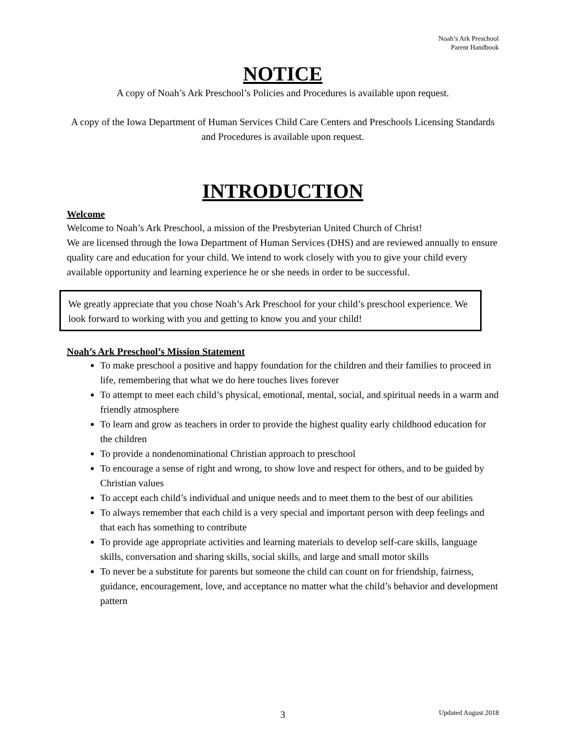Noah’s Ark Preschool
Parent Handbook
NOTICE
A copy of Noah’s Ark Preschool’s Policies and Procedures is available upon request.
A copy of the Iowa Department of Human Services Child Care Centers and Preschools Licensing Standards and Procedures is available upon request.
INTRODUCTION
Welcome
Welcome to Noah’s Ark Preschool, a mission of the Presbyterian United Church of Christ!
We are licensed through the Iowa Department of Human Services (DHS) and are reviewed annually to ensure quality care and education for your child. We intend to work closely with you to give your child every available opportunity and learning experience he or she needs in order to be successful.
We greatly appreciate that you chose Noah’s Ark Preschool for your child’s preschool experience. We look forward to working with you and getting to know you and your child!
Noah’s Ark Preschool’s Mission Statement
To make preschool a positive and happy foundation for the children and their families to proceed in life, remembering that what we do here touches lives forever
To attempt to meet each child’s physical, emotional, mental, social, and spiritual needs in a warm and friendly atmosphere
To learn and grow as teachers in order to provide the highest quality early childhood education for the children
To provide a nondenominational Christian approach to preschool
To encourage a sense of right and wrong, to show love and respect for others, and to be guided by Christian values
To accept each child’s individual and unique needs and to meet them to the best of our abilities
To always remember that each child is a very special and important person with deep feelings and that each has something to contribute
To provide age appropriate activities and learning materials to develop self-care skills, language skills, conversation and sharing skills, social skills, and large and small motor skills
To never be a substitute for parents but someone the child can count on for friendship, fairness, guidance, encouragement, love, and acceptance no matter what the child’s behavior and development pattern
3 Updated August 2018